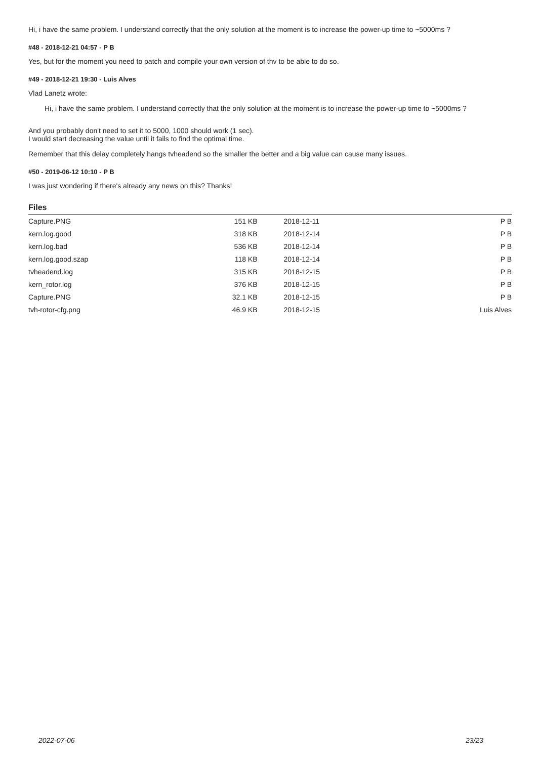Hi, i have the same problem. I understand correctly that the only solution at the moment is to increase the power-up time to ~5000ms ?
#48 - 2018-12-21 04:57 - P B
Yes, but for the moment you need to patch and compile your own version of thv to be able to do so.
#49 - 2018-12-21 19:30 - Luis Alves
Vlad Lanetz wrote:
Hi, i have the same problem. I understand correctly that the only solution at the moment is to increase the power-up time to ~5000ms ?
And you probably don't need to set it to 5000, 1000 should work (1 sec).
I would start decreasing the value until it fails to find the optimal time.
Remember that this delay completely hangs tvheadend so the smaller the better and a big value can cause many issues.
#50 - 2019-06-12 10:10 - P B
I was just wondering if there's already any news on this? Thanks!
Files
| Capture.PNG | 151 KB | 2018-12-11 | P B |
| kern.log.good | 318 KB | 2018-12-14 | P B |
| kern.log.bad | 536 KB | 2018-12-14 | P B |
| kern.log.good.szap | 118 KB | 2018-12-14 | P B |
| tvheadend.log | 315 KB | 2018-12-15 | P B |
| kern_rotor.log | 376 KB | 2018-12-15 | P B |
| Capture.PNG | 32.1 KB | 2018-12-15 | P B |
| tvh-rotor-cfg.png | 46.9 KB | 2018-12-15 | Luis Alves |
2022-07-06 23/23